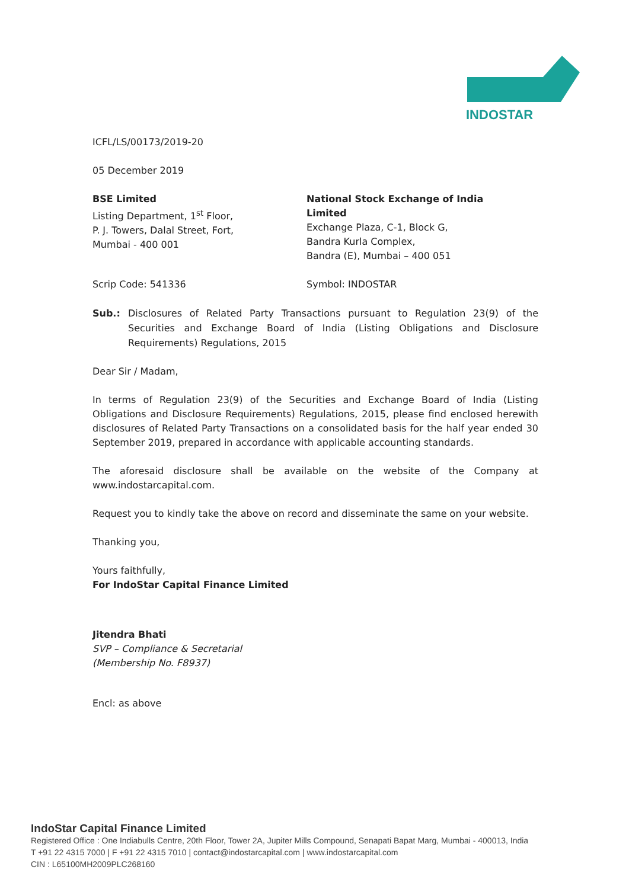INDOSTAR
ICFL/LS/00173/2019-20
05 December 2019
BSE Limited
Listing Department, 1<sup>st</sup> Floor,
P. J. Towers, Dalal Street, Fort,
Mumbai - 400 001
National Stock Exchange of India Limited
Exchange Plaza, C-1, Block G,
Bandra Kurla Complex,
Bandra (E), Mumbai – 400 051
Scrip Code: 541336 Symbol: INDOSTAR
Sub.: Disclosures of Related Party Transactions pursuant to Regulation 23(9) of the Securities and Exchange Board of India (Listing Obligations and Disclosure Requirements) Regulations, 2015
Dear Sir / Madam,
In terms of Regulation 23(9) of the Securities and Exchange Board of India (Listing Obligations and Disclosure Requirements) Regulations, 2015, please find enclosed herewith disclosures of Related Party Transactions on a consolidated basis for the half year ended 30 September 2019, prepared in accordance with applicable accounting standards.
The aforesaid disclosure shall be available on the website of the Company at www.indostarcapital.com.
Request you to kindly take the above on record and disseminate the same on your website.
Thanking you,
Yours faithfully,
For IndoStar Capital Finance Limited
Jitendra Bhati
SVP – Compliance & Secretarial
(Membership No. F8937)
Encl: as above
IndoStar Capital Finance Limited
Registered Office : One Indiabulls Centre, 20th Floor, Tower 2A, Jupiter Mills Compound, Senapati Bapat Marg, Mumbai - 400013, India
T +91 22 4315 7000 | F +91 22 4315 7010 | contact@indostarcapital.com | www.indostarcapital.com
CIN : L65100MH2009PLC268160